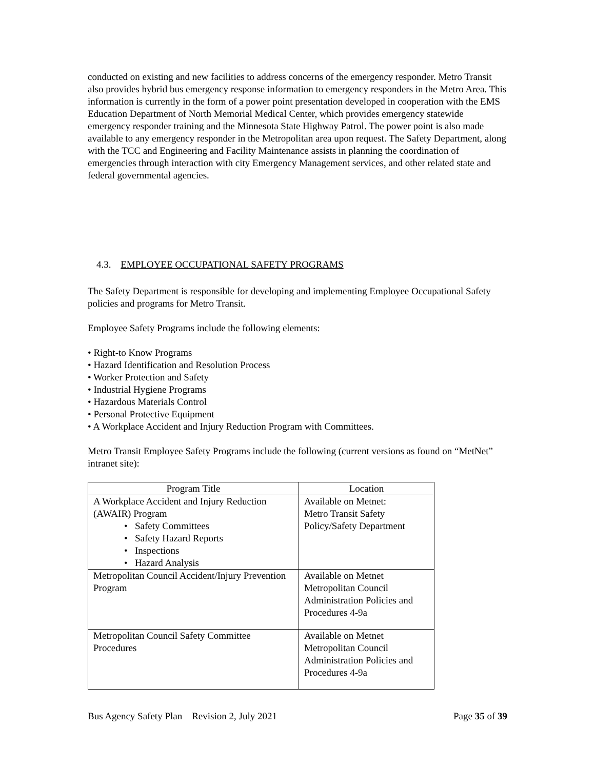conducted on existing and new facilities to address concerns of the emergency responder. Metro Transit also provides hybrid bus emergency response information to emergency responders in the Metro Area. This information is currently in the form of a power point presentation developed in cooperation with the EMS Education Department of North Memorial Medical Center, which provides emergency statewide emergency responder training and the Minnesota State Highway Patrol. The power point is also made available to any emergency responder in the Metropolitan area upon request. The Safety Department, along with the TCC and Engineering and Facility Maintenance assists in planning the coordination of emergencies through interaction with city Emergency Management services, and other related state and federal governmental agencies.
4.3. EMPLOYEE OCCUPATIONAL SAFETY PROGRAMS
The Safety Department is responsible for developing and implementing Employee Occupational Safety policies and programs for Metro Transit.
Employee Safety Programs include the following elements:
• Right-to Know Programs
• Hazard Identification and Resolution Process
• Worker Protection and Safety
• Industrial Hygiene Programs
• Hazardous Materials Control
• Personal Protective Equipment
• A Workplace Accident and Injury Reduction Program with Committees.
Metro Transit Employee Safety Programs include the following (current versions as found on “MetNet” intranet site):
| Program Title | Location |
| --- | --- |
| A Workplace Accident and Injury Reduction (AWAIR) Program • Safety Committees • Safety Hazard Reports • Inspections • Hazard Analysis | Available on Metnet: Metro Transit Safety Policy/Safety Department |
| Metropolitan Council Accident/Injury Prevention Program | Available on Metnet Metropolitan Council Administration Policies and Procedures 4-9a |
| Metropolitan Council Safety Committee Procedures | Available on Metnet Metropolitan Council Administration Policies and Procedures 4-9a |
Bus Agency Safety Plan Revision 2, July 2021 Page 35 of 39